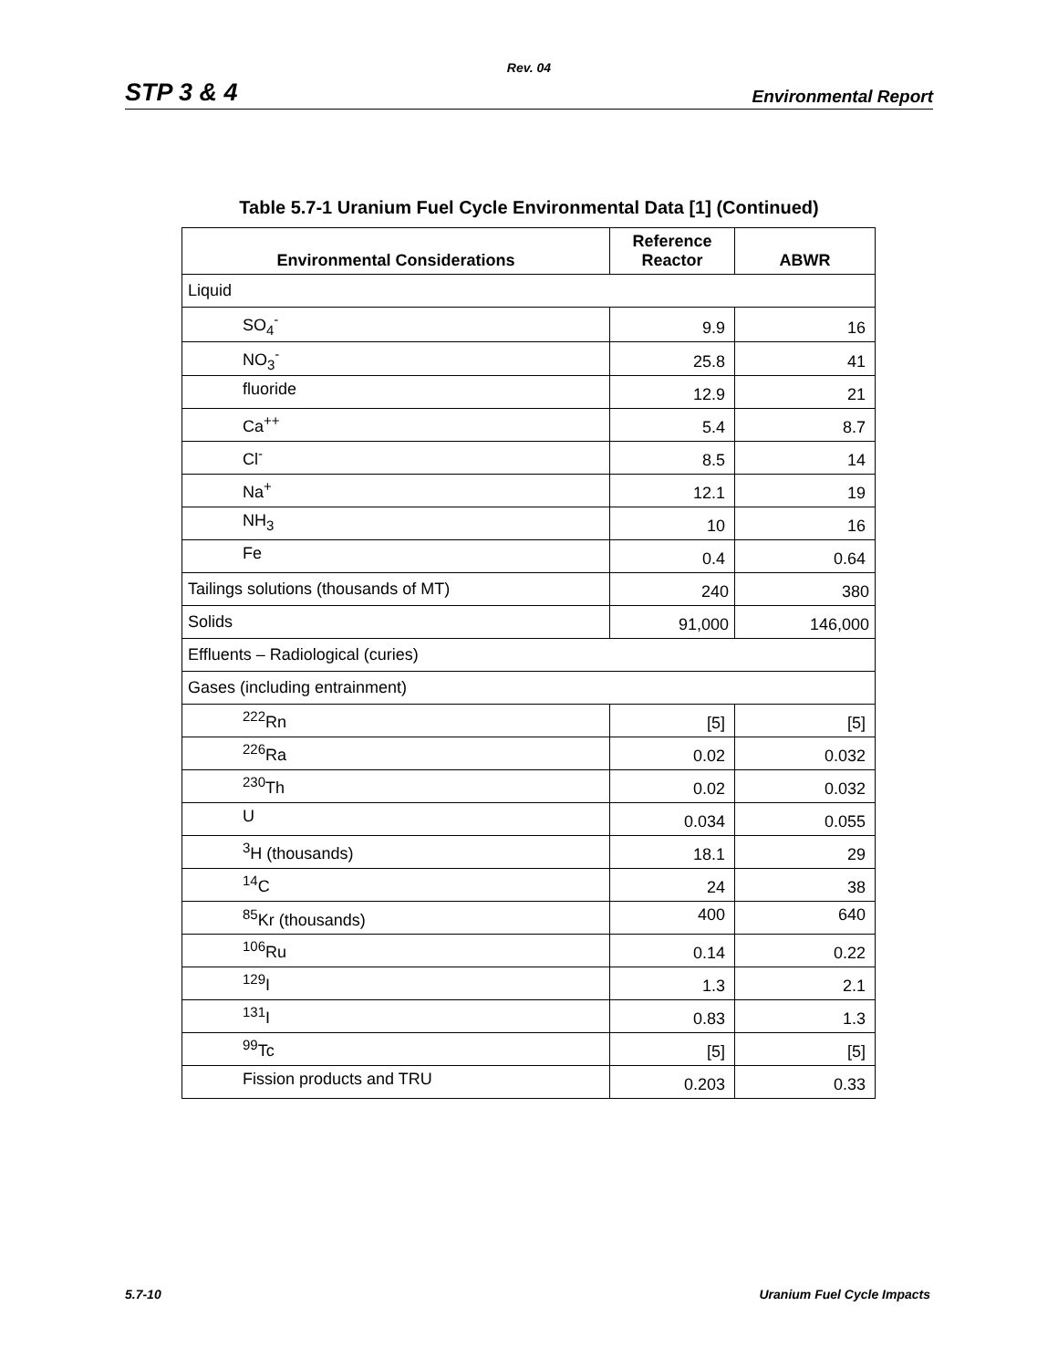Rev. 04
STP 3 & 4 Environmental Report
Table 5.7-1 Uranium Fuel Cycle Environmental Data [1] (Continued)
| Environmental Considerations | Reference Reactor | ABWR |
| --- | --- | --- |
| Liquid | | |
| SO<sub>4</sub><sup>-</sup> | 9.9 | 16 |
| NO<sub>3</sub><sup>-</sup> | 25.8 | 41 |
| fluoride | 12.9 | 21 |
| Ca<sup>++</sup> | 5.4 | 8.7 |
| Cl<sup>-</sup> | 8.5 | 14 |
| Na<sup>+</sup> | 12.1 | 19 |
| NH<sub>3</sub> | 10 | 16 |
| Fe | 0.4 | 0.64 |
| Tailings solutions (thousands of MT) | 240 | 380 |
| Solids | 91,000 | 146,000 |
| Effluents – Radiological (curies) | | |
| Gases (including entrainment) | | |
| <sup>222</sup>Rn | [5] | [5] |
| <sup>226</sup>Ra | 0.02 | 0.032 |
| <sup>230</sup>Th | 0.02 | 0.032 |
| U | 0.034 | 0.055 |
| <sup>3</sup>H (thousands) | 18.1 | 29 |
| <sup>14</sup>C | 24 | 38 |
| <sup>85</sup>Kr (thousands) | 400 | 640 |
| <sup>106</sup>Ru | 0.14 | 0.22 |
| <sup>129</sup>I | 1.3 | 2.1 |
| <sup>131</sup>I | 0.83 | 1.3 |
| <sup>99</sup>Tc | [5] | [5] |
| Fission products and TRU | 0.203 | 0.33 |
5.7-10 Uranium Fuel Cycle Impacts